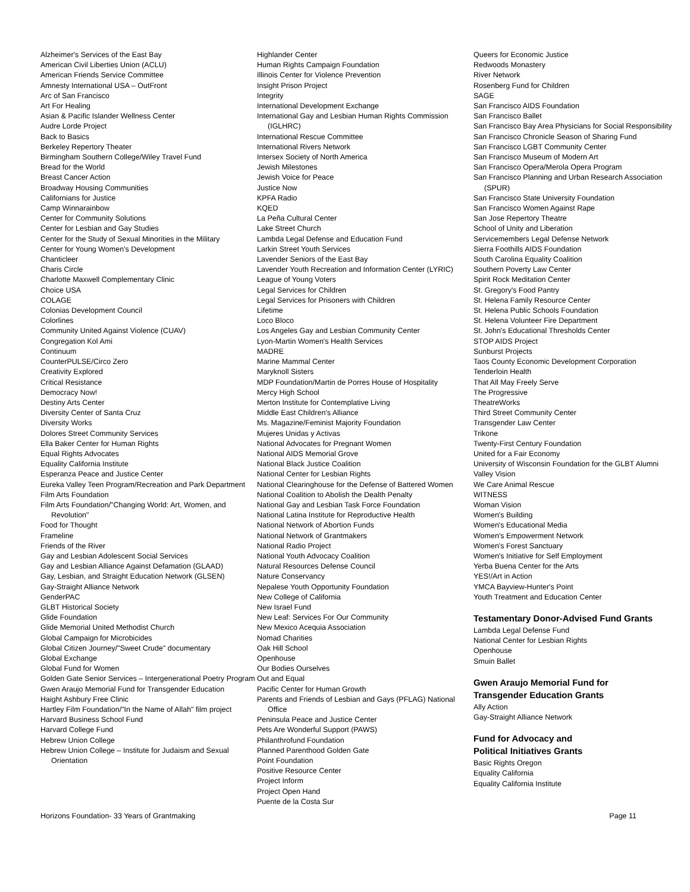Alzheimer's Services of the East Bay
American Civil Liberties Union (ACLU)
American Friends Service Committee
Amnesty International USA – OutFront
Arc of San Francisco
Art For Healing
Asian & Pacific Islander Wellness Center
Audre Lorde Project
Back to Basics
Berkeley Repertory Theater
Birmingham Southern College/Wiley Travel Fund
Bread for the World
Breast Cancer Action
Broadway Housing Communities
Californians for Justice
Camp Winnarainbow
Center for Community Solutions
Center for Lesbian and Gay Studies
Center for the Study of Sexual Minorities in the Military
Center for Young Women's Development
Chanticleer
Charis Circle
Charlotte Maxwell Complementary Clinic
Choice USA
COLAGE
Colonias Development Council
Colorlines
Community United Against Violence (CUAV)
Congregation Kol Ami
Continuum
CounterPULSE/Circo Zero
Creativity Explored
Critical Resistance
Democracy Now!
Destiny Arts Center
Diversity Center of Santa Cruz
Diversity Works
Dolores Street Community Services
Ella Baker Center for Human Rights
Equal Rights Advocates
Equality California Institute
Esperanza Peace and Justice Center
Eureka Valley Teen Program/Recreation and Park Department
Film Arts Foundation
Film Arts Foundation/"Changing World: Art, Women, and Revolution"
Food for Thought
Frameline
Friends of the River
Gay and Lesbian Adolescent Social Services
Gay and Lesbian Alliance Against Defamation (GLAAD)
Gay, Lesbian, and Straight Education Network (GLSEN)
Gay-Straight Alliance Network
GenderPAC
GLBT Historical Society
Glide Foundation
Glide Memorial United Methodist Church
Global Campaign for Microbicides
Global Citizen Journey/"Sweet Crude" documentary
Global Exchange
Global Fund for Women
Golden Gate Senior Services – Intergenerational Poetry Program
Gwen Araujo Memorial Fund for Transgender Education
Haight Ashbury Free Clinic
Hartley Film Foundation/"In the Name of Allah" film project
Harvard Business School Fund
Harvard College Fund
Hebrew Union College
Hebrew Union College – Institute for Judaism and Sexual Orientation
Highlander Center
Human Rights Campaign Foundation
Illinois Center for Violence Prevention
Insight Prison Project
Integrity
International Development Exchange
International Gay and Lesbian Human Rights Commission (IGLHRC)
International Rescue Committee
International Rivers Network
Intersex Society of North America
Jewish Milestones
Jewish Voice for Peace
Justice Now
KPFA Radio
KQED
La Peña Cultural Center
Lake Street Church
Lambda Legal Defense and Education Fund
Larkin Street Youth Services
Lavender Seniors of the East Bay
Lavender Youth Recreation and Information Center (LYRIC)
League of Young Voters
Legal Services for Children
Legal Services for Prisoners with Children
Lifetime
Loco Bloco
Los Angeles Gay and Lesbian Community Center
Lyon-Martin Women's Health Services
MADRE
Marine Mammal Center
Maryknoll Sisters
MDP Foundation/Martin de Porres House of Hospitality
Mercy High School
Merton Institute for Contemplative Living
Middle East Children's Alliance
Ms. Magazine/Feminist Majority Foundation
Mujeres Unidas y Activas
National Advocates for Pregnant Women
National AIDS Memorial Grove
National Black Justice Coalition
National Center for Lesbian Rights
National Clearinghouse for the Defense of Battered Women
National Coalition to Abolish the Dealth Penalty
National Gay and Lesbian Task Force Foundation
National Latina Institute for Reproductive Health
National Network of Abortion Funds
National Network of Grantmakers
National Radio Project
National Youth Advocacy Coalition
Natural Resources Defense Council
Nature Conservancy
Nepalese Youth Opportunity Foundation
New College of California
New Israel Fund
New Leaf: Services For Our Community
New Mexico Acequia Association
Nomad Charities
Oak Hill School
Openhouse
Our Bodies Ourselves
Out and Equal
Pacific Center for Human Growth
Parents and Friends of Lesbian and Gays (PFLAG) National Office
Peninsula Peace and Justice Center
Pets Are Wonderful Support (PAWS)
Philanthrofund Foundation
Planned Parenthood Golden Gate
Point Foundation
Positive Resource Center
Project Inform
Project Open Hand
Puente de la Costa Sur
Queers for Economic Justice
Redwoods Monastery
River Network
Rosenberg Fund for Children
SAGE
San Francisco AIDS Foundation
San Francisco Ballet
San Francisco Bay Area Physicians for Social Responsibility
San Francisco Chronicle Season of Sharing Fund
San Francisco LGBT Community Center
San Francisco Museum of Modern Art
San Francisco Opera/Merola Opera Program
San Francisco Planning and Urban Research Association (SPUR)
San Francisco State University Foundation
San Francisco Women Against Rape
San Jose Repertory Theatre
School of Unity and Liberation
Servicemembers Legal Defense Network
Sierra Foothills AIDS Foundation
South Carolina Equality Coalition
Southern Poverty Law Center
Spirit Rock Meditation Center
St. Gregory's Food Pantry
St. Helena Family Resource Center
St. Helena Public Schools Foundation
St. Helena Volunteer Fire Department
St. John's Educational Thresholds Center
STOP AIDS Project
Sunburst Projects
Taos County Economic Development Corporation
Tenderloin Health
That All May Freely Serve
The Progressive
TheatreWorks
Third Street Community Center
Transgender Law Center
Trikone
Twenty-First Century Foundation
United for a Fair Economy
University of Wisconsin Foundation for the GLBT Alumni
Valley Vision
We Care Animal Rescue
WITNESS
Woman Vision
Women's Building
Women's Educational Media
Women's Empowerment Network
Women's Forest Sanctuary
Women's Initiative for Self Employment
Yerba Buena Center for the Arts
YES!/Art in Action
YMCA Bayview-Hunter's Point
Youth Treatment and Education Center
Testamentary Donor-Advised Fund Grants
Lambda Legal Defense Fund
National Center for Lesbian Rights
Openhouse
Smuin Ballet
Gwen Araujo Memorial Fund for
Transgender Education Grants
Ally Action
Gay-Straight Alliance Network
Fund for Advocacy and
Political Initiatives Grants
Basic Rights Oregon
Equality California
Equality California Institute
Horizons Foundation- 33 Years of Grantmaking Page 11